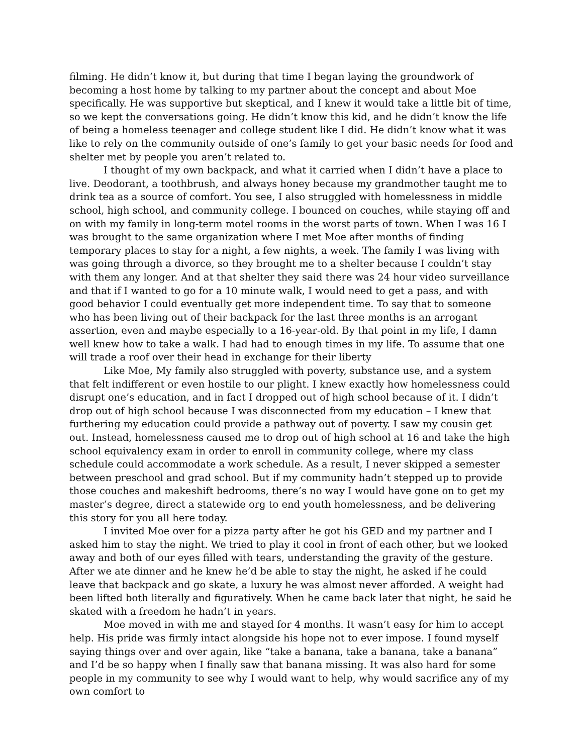filming. He didn’t know it, but during that time I began laying the groundwork of becoming a host home by talking to my partner about the concept and about Moe specifically. He was supportive but skeptical, and I knew it would take a little bit of time, so we kept the conversations going. He didn’t know this kid, and he didn’t know the life of being a homeless teenager and college student like I did. He didn’t know what it was like to rely on the community outside of one’s family to get your basic needs for food and shelter met by people you aren’t related to.
I thought of my own backpack, and what it carried when I didn’t have a place to live. Deodorant, a toothbrush, and always honey because my grandmother taught me to drink tea as a source of comfort. You see, I also struggled with homelessness in middle school, high school, and community college. I bounced on couches, while staying off and on with my family in long-term motel rooms in the worst parts of town. When I was 16 I was brought to the same organization where I met Moe after months of finding temporary places to stay for a night, a few nights, a week. The family I was living with was going through a divorce, so they brought me to a shelter because I couldn’t stay with them any longer. And at that shelter they said there was 24 hour video surveillance and that if I wanted to go for a 10 minute walk, I would need to get a pass, and with good behavior I could eventually get more independent time. To say that to someone who has been living out of their backpack for the last three months is an arrogant assertion, even and maybe especially to a 16-year-old. By that point in my life, I damn well knew how to take a walk. I had had to enough times in my life. To assume that one will trade a roof over their head in exchange for their liberty
Like Moe, My family also struggled with poverty, substance use, and a system that felt indifferent or even hostile to our plight. I knew exactly how homelessness could disrupt one’s education, and in fact I dropped out of high school because of it. I didn’t drop out of high school because I was disconnected from my education – I knew that furthering my education could provide a pathway out of poverty. I saw my cousin get out. Instead, homelessness caused me to drop out of high school at 16 and take the high school equivalency exam in order to enroll in community college, where my class schedule could accommodate a work schedule. As a result, I never skipped a semester between preschool and grad school. But if my community hadn’t stepped up to provide those couches and makeshift bedrooms, there’s no way I would have gone on to get my master’s degree, direct a statewide org to end youth homelessness, and be delivering this story for you all here today.
I invited Moe over for a pizza party after he got his GED and my partner and I asked him to stay the night. We tried to play it cool in front of each other, but we looked away and both of our eyes filled with tears, understanding the gravity of the gesture. After we ate dinner and he knew he’d be able to stay the night, he asked if he could leave that backpack and go skate, a luxury he was almost never afforded. A weight had been lifted both literally and figuratively. When he came back later that night, he said he skated with a freedom he hadn’t in years.
Moe moved in with me and stayed for 4 months. It wasn’t easy for him to accept help. His pride was firmly intact alongside his hope not to ever impose. I found myself saying things over and over again, like “take a banana, take a banana, take a banana” and I’d be so happy when I finally saw that banana missing. It was also hard for some people in my community to see why I would want to help, why would sacrifice any of my own comfort to